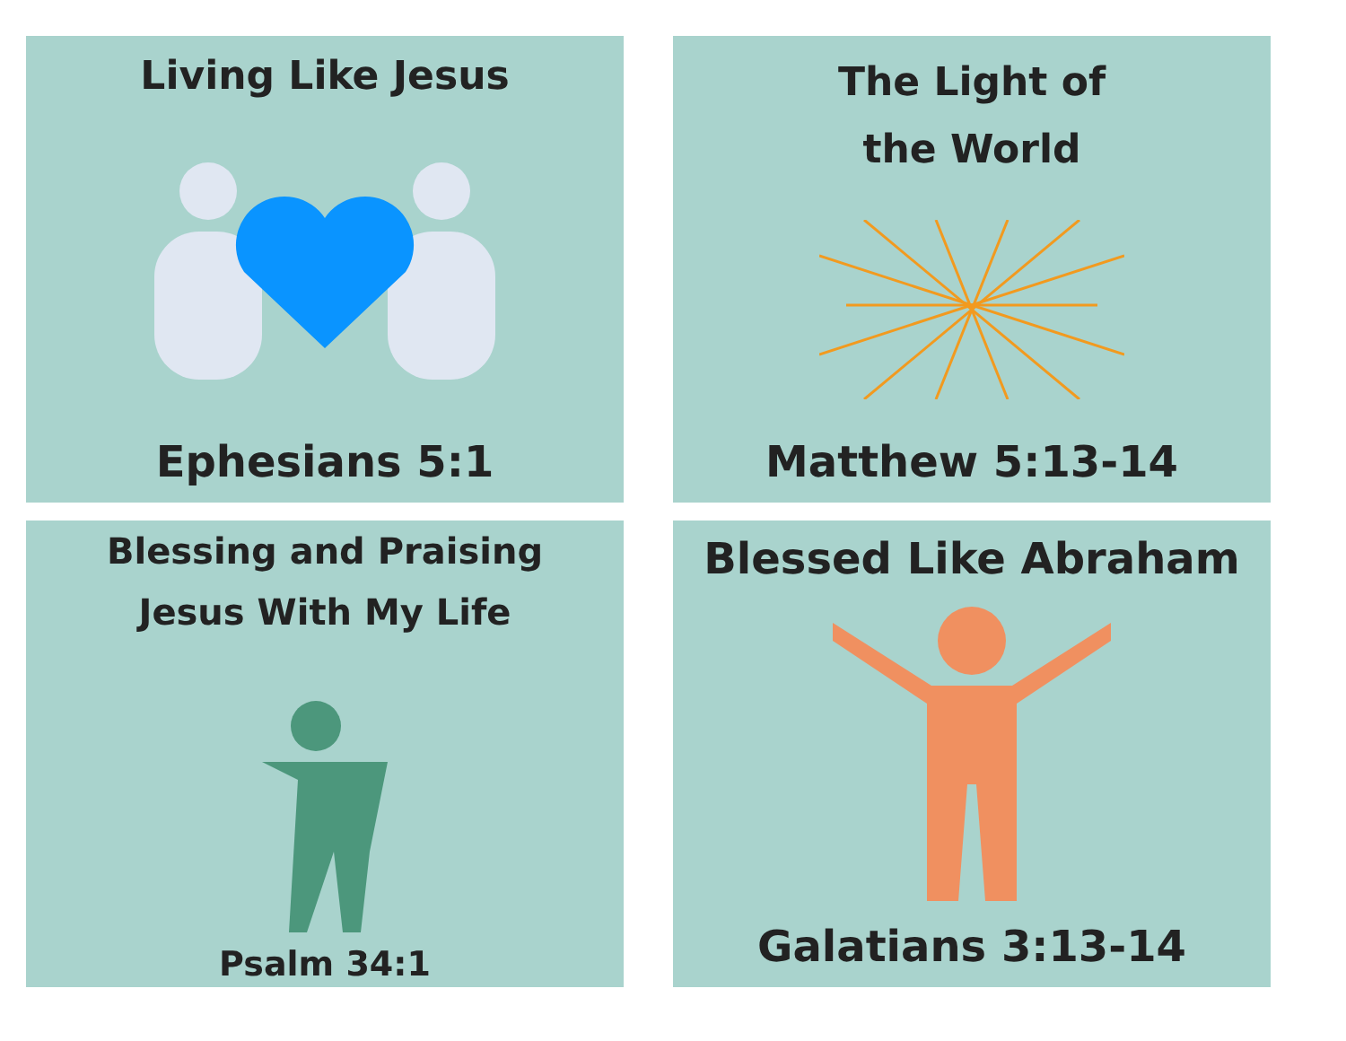Living Like Jesus
Ephesians 5:1
The Light of
the World
Matthew 5:13-14
Blessing and Praising
Jesus With My Life
Psalm 34:1
Blessed Like Abraham
Galatians 3:13-14